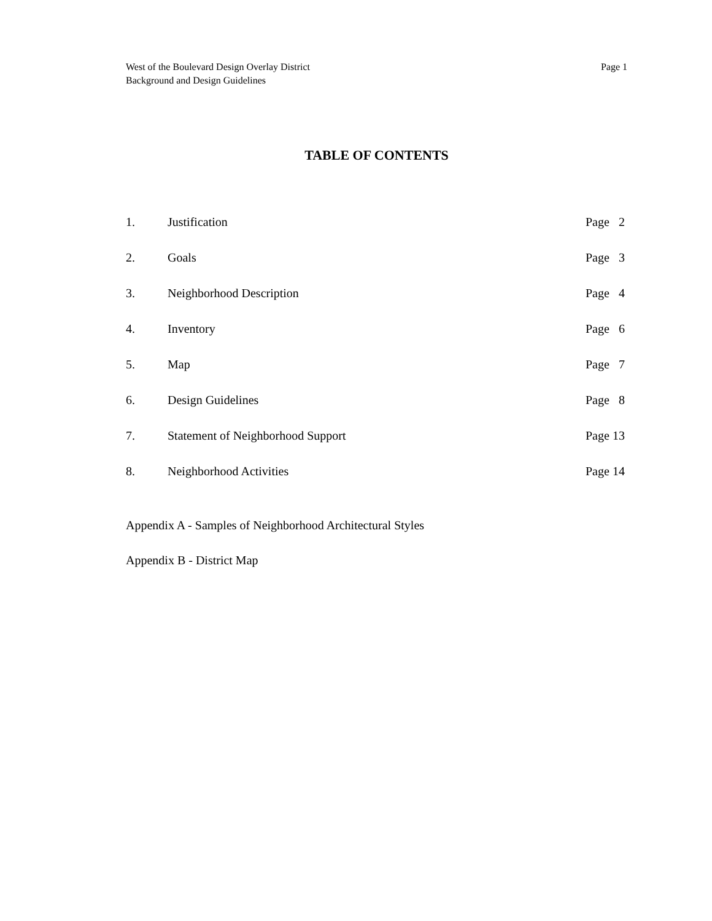West of the Boulevard Design Overlay District
Background and Design Guidelines
Page 1
TABLE OF CONTENTS
1. Justification Page 2
2. Goals Page 3
3. Neighborhood Description Page 4
4. Inventory Page 6
5. Map Page 7
6. Design Guidelines Page 8
7. Statement of Neighborhood Support Page 13
8. Neighborhood Activities Page 14
Appendix A - Samples of Neighborhood Architectural Styles
Appendix B - District Map